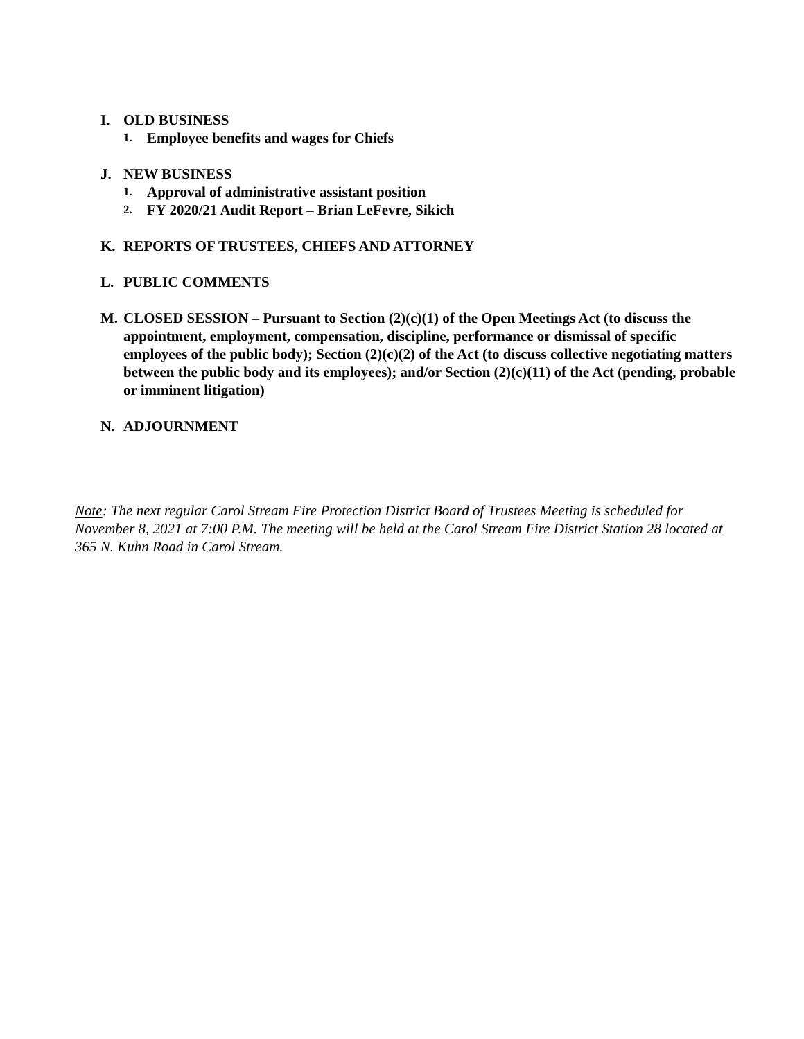I. OLD BUSINESS
1. Employee benefits and wages for Chiefs
J. NEW BUSINESS
1. Approval of administrative assistant position
2. FY 2020/21 Audit Report – Brian LeFevre, Sikich
K. REPORTS OF TRUSTEES, CHIEFS AND ATTORNEY
L. PUBLIC COMMENTS
M. CLOSED SESSION – Pursuant to Section (2)(c)(1) of the Open Meetings Act (to discuss the appointment, employment, compensation, discipline, performance or dismissal of specific employees of the public body); Section (2)(c)(2) of the Act (to discuss collective negotiating matters between the public body and its employees); and/or Section (2)(c)(11) of the Act (pending, probable or imminent litigation)
N. ADJOURNMENT
Note: The next regular Carol Stream Fire Protection District Board of Trustees Meeting is scheduled for November 8, 2021 at 7:00 P.M. The meeting will be held at the Carol Stream Fire District Station 28 located at 365 N. Kuhn Road in Carol Stream.